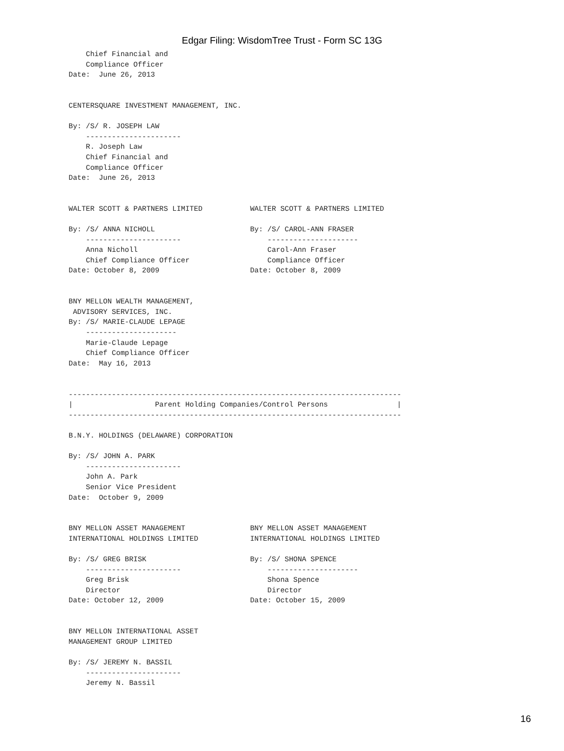Edgar Filing: WisdomTree Trust - Form SC 13G
    Chief Financial and
    Compliance Officer
Date:  June 26, 2013


CENTERSQUARE INVESTMENT MANAGEMENT, INC.

By: /S/ R. JOSEPH LAW
    ----------------------
    R. Joseph Law
    Chief Financial and
    Compliance Officer
Date:  June 26, 2013


WALTER SCOTT & PARTNERS LIMITED           WALTER SCOTT & PARTNERS LIMITED

By: /S/ ANNA NICHOLL                      By: /S/ CAROL-ANN FRASER
    ----------------------                    ---------------------
    Anna Nicholl                              Carol-Ann Fraser
    Chief Compliance Officer                  Compliance Officer
Date: October 8, 2009                     Date: October 8, 2009


BNY MELLON WEALTH MANAGEMENT,
 ADVISORY SERVICES, INC.
By: /S/ MARIE-CLAUDE LEPAGE
    ---------------------
    Marie-Claude Lepage
    Chief Compliance Officer
Date:  May 16, 2013


-----------------------------------------------------------------------------
|                   Parent Holding Companies/Control Persons                |
-----------------------------------------------------------------------------

B.N.Y. HOLDINGS (DELAWARE) CORPORATION

By: /S/ JOHN A. PARK
    ----------------------
    John A. Park
    Senior Vice President
Date:  October 9, 2009


BNY MELLON ASSET MANAGEMENT               BNY MELLON ASSET MANAGEMENT
INTERNATIONAL HOLDINGS LIMITED            INTERNATIONAL HOLDINGS LIMITED

By: /S/ GREG BRISK                        By: /S/ SHONA SPENCE
    ----------------------                    ---------------------
    Greg Brisk                                Shona Spence
    Director                                  Director
Date: October 12, 2009                    Date: October 15, 2009


BNY MELLON INTERNATIONAL ASSET
MANAGEMENT GROUP LIMITED

By: /S/ JEREMY N. BASSIL
    ----------------------
    Jeremy N. Bassil
16